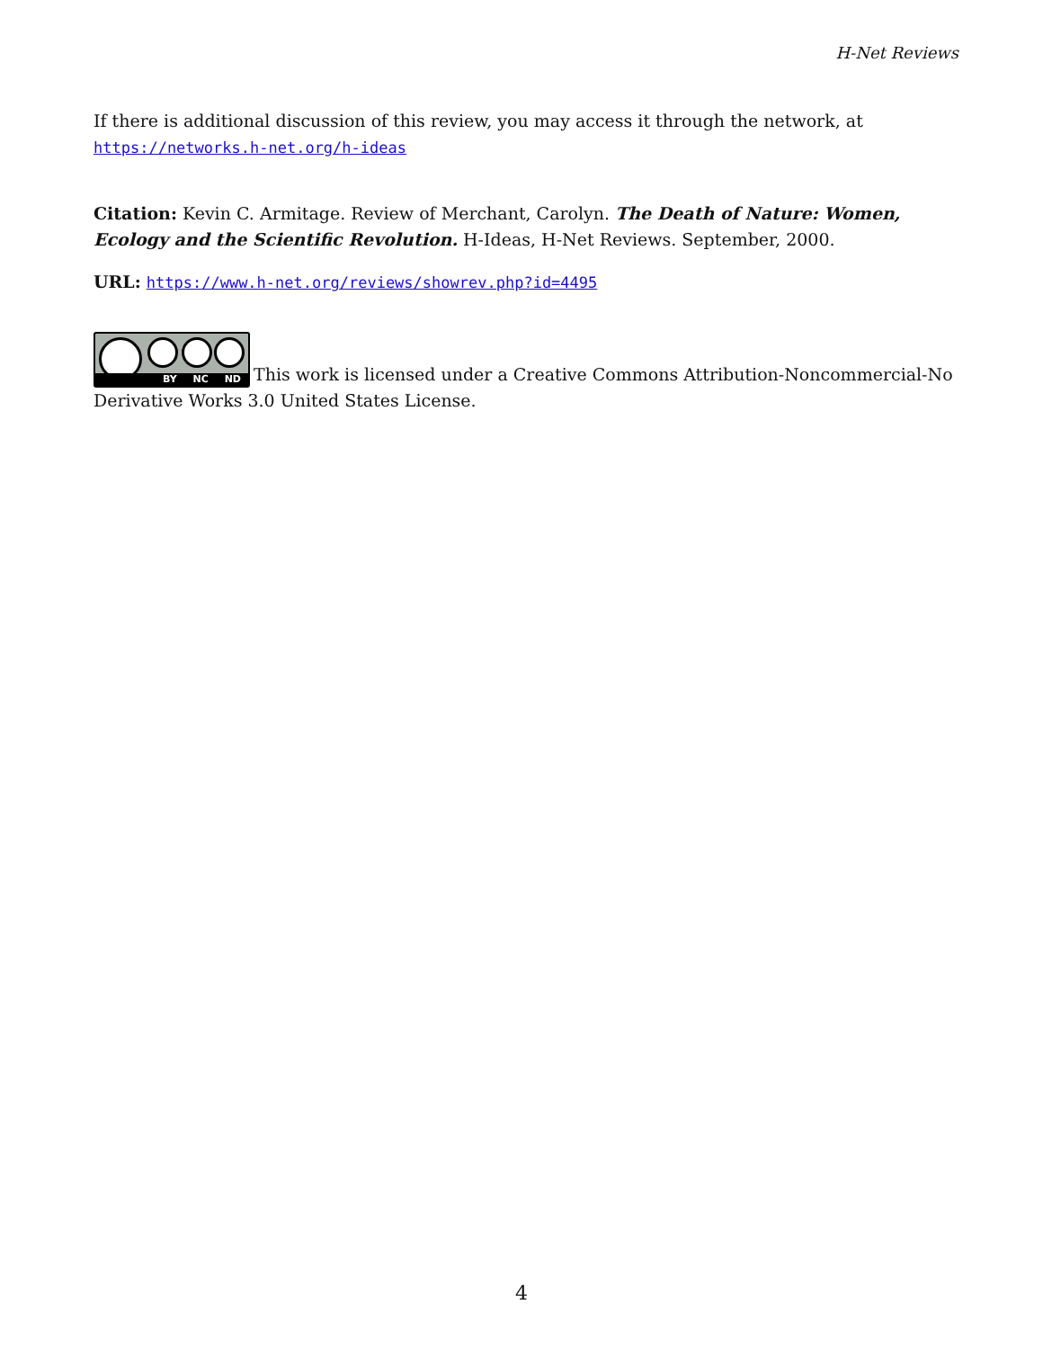H-Net Reviews
If there is additional discussion of this review, you may access it through the network, at
https://networks.h-net.org/h-ideas
Citation: Kevin C. Armitage. Review of Merchant, Carolyn. The Death of Nature: Women, Ecology and the Scientific Revolution. H-Ideas, H-Net Reviews. September, 2000.
URL: https://www.h-net.org/reviews/showrev.php?id=4495
BY NC ND This work is licensed under a Creative Commons Attribution-Noncommercial-No Derivative Works 3.0 United States License.
4